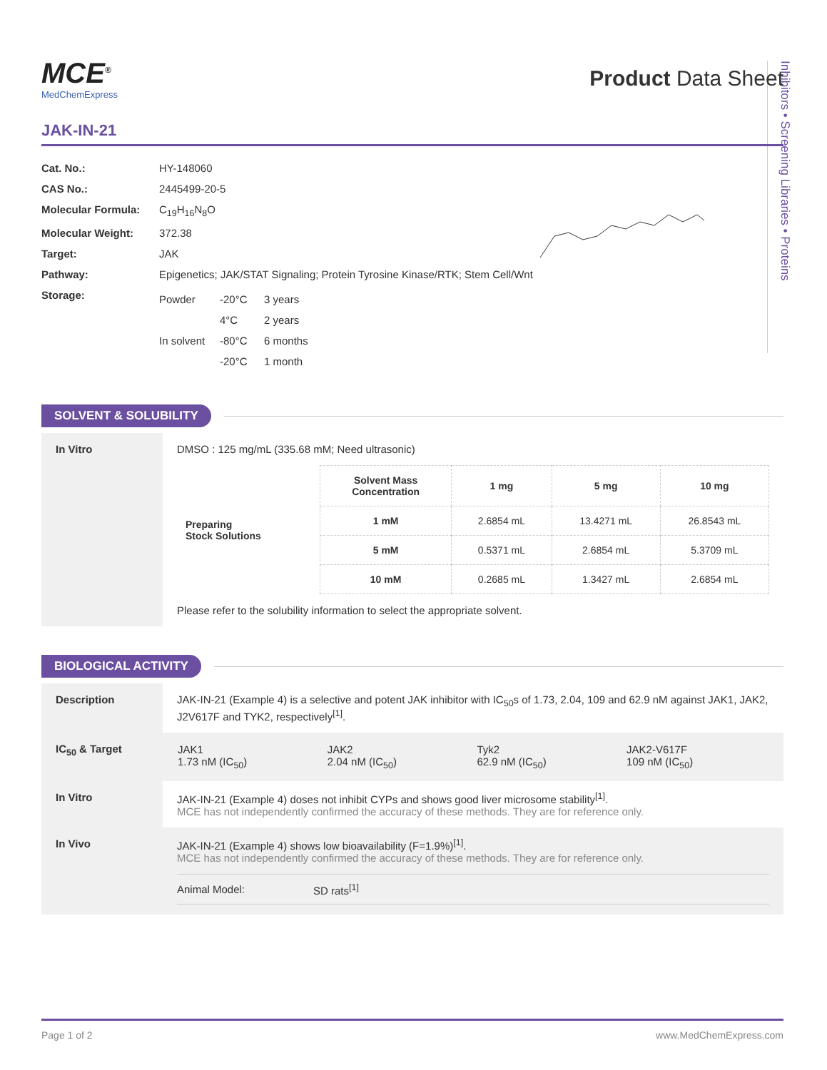Inhibitors • Screening Libraries • Proteins
MCE<sup>®</sup>
MedChemExpress
Product Data Sheet
JAK-IN-21
| Cat. No.: | HY-148060 |
| CAS No.: | 2445499-20-5 |
| Molecular Formula: | C<sub>19</sub>H<sub>16</sub>N<sub>8</sub>O |
| Molecular Weight: | 372.38 |
| Target: | JAK |
| Pathway: | Epigenetics; JAK/STAT Signaling; Protein Tyrosine Kinase/RTK; Stem Cell/Wnt |
| Storage: | / Powder / -20°C / 3 years / / / 4°C / 2 years / / In solvent / -80°C / 6 months / / / -20°C / 1 month / |
SOLVENT & SOLUBILITY
| In Vitro | DMSO : 125 mg/mL (335.68 mM; Need ultrasonic) / Preparing Stock Solutions / Solvent Mass Concentration / 1 mg / 5 mg / 10 mg / / / 1 mM / 2.6854 mL / 13.4271 mL / 26.8543 mL / / / 5 mM / 0.5371 mL / 2.6854 mL / 5.3709 mL / / / 10 mM / 0.2685 mL / 1.3427 mL / 2.6854 mL / Please refer to the solubility information to select the appropriate solvent. |
BIOLOGICAL ACTIVITY
| Description | JAK-IN-21 (Example 4) is a selective and potent JAK inhibitor with IC<sub>50</sub>s of 1.73, 2.04, 109 and 62.9 nM against JAK1, JAK2, J2V617F and TYK2, respectively<sup>[1]</sup>. |
| IC<sub>50</sub> & Target | / JAK1 1.73 nM (IC<sub>50</sub>) / JAK2 2.04 nM (IC<sub>50</sub>) / Tyk2 62.9 nM (IC<sub>50</sub>) / JAK2-V617F 109 nM (IC<sub>50</sub>) / |
| In Vitro | JAK-IN-21 (Example 4) doses not inhibit CYPs and shows good liver microsome stability<sup>[1]</sup>. MCE has not independently confirmed the accuracy of these methods. They are for reference only. |
| In Vivo | JAK-IN-21 (Example 4) shows low bioavailability (F=1.9%)<sup>[1]</sup>. MCE has not independently confirmed the accuracy of these methods. They are for reference only. / Animal Model: / SD rats<sup>[1]</sup> / |
Page 1 of 2 www.MedChemExpress.com